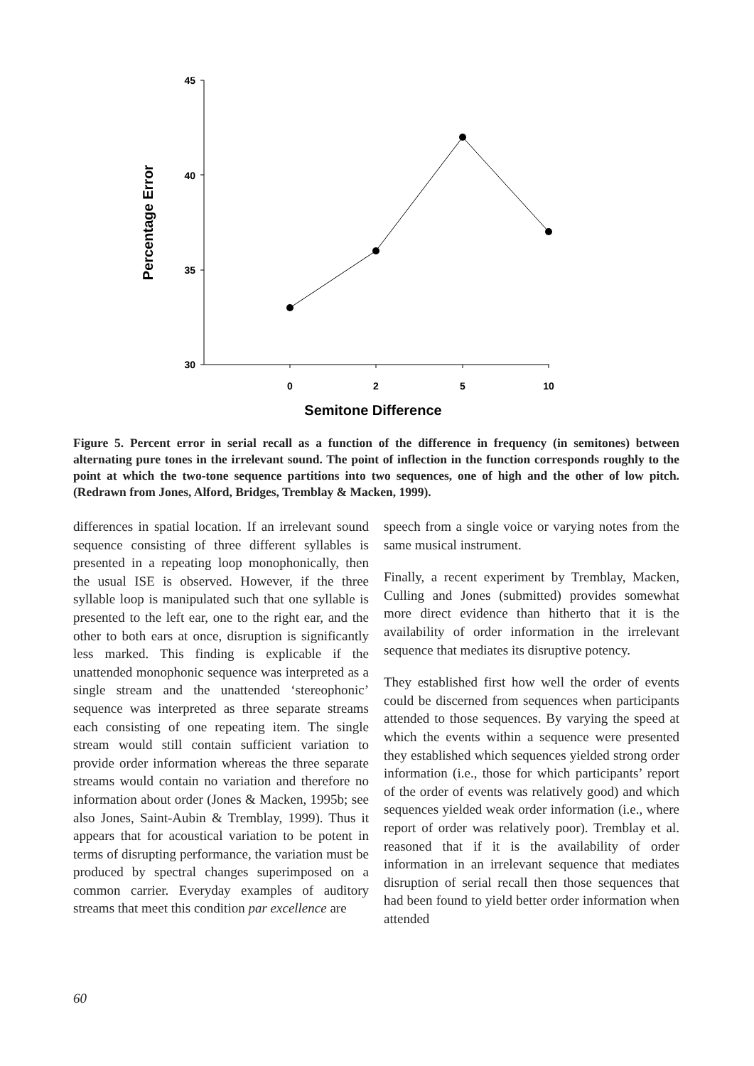45
40
35
30
0
2
5
10
Semitone Difference
Percentage Error
Figure 5. Percent error in serial recall as a function of the difference in frequency (in semitones) between alternating pure tones in the irrelevant sound. The point of inflection in the function corresponds roughly to the point at which the two-tone sequence partitions into two sequences, one of high and the other of low pitch. (Redrawn from Jones, Alford, Bridges, Tremblay & Macken, 1999).
differences in spatial location. If an irrelevant sound sequence consisting of three different syllables is presented in a repeating loop monophonically, then the usual ISE is observed. However, if the three syllable loop is manipulated such that one syllable is presented to the left ear, one to the right ear, and the other to both ears at once, disruption is significantly less marked. This finding is explicable if the unattended monophonic sequence was interpreted as a single stream and the unattended ‘stereophonic’ sequence was interpreted as three separate streams each consisting of one repeating item. The single stream would still contain sufficient variation to provide order information whereas the three separate streams would contain no variation and therefore no information about order (Jones & Macken, 1995b; see also Jones, Saint-Aubin & Tremblay, 1999). Thus it appears that for acoustical variation to be potent in terms of disrupting performance, the variation must be produced by spectral changes superimposed on a common carrier. Everyday examples of auditory streams that meet this condition par excellence are
speech from a single voice or varying notes from the same musical instrument.
Finally, a recent experiment by Tremblay, Macken, Culling and Jones (submitted) provides somewhat more direct evidence than hitherto that it is the availability of order information in the irrelevant sequence that mediates its disruptive potency.
They established first how well the order of events could be discerned from sequences when participants attended to those sequences. By varying the speed at which the events within a sequence were presented they established which sequences yielded strong order information (i.e., those for which participants’ report of the order of events was relatively good) and which sequences yielded weak order information (i.e., where report of order was relatively poor). Tremblay et al. reasoned that if it is the availability of order information in an irrelevant sequence that mediates disruption of serial recall then those sequences that had been found to yield better order information when attended
60